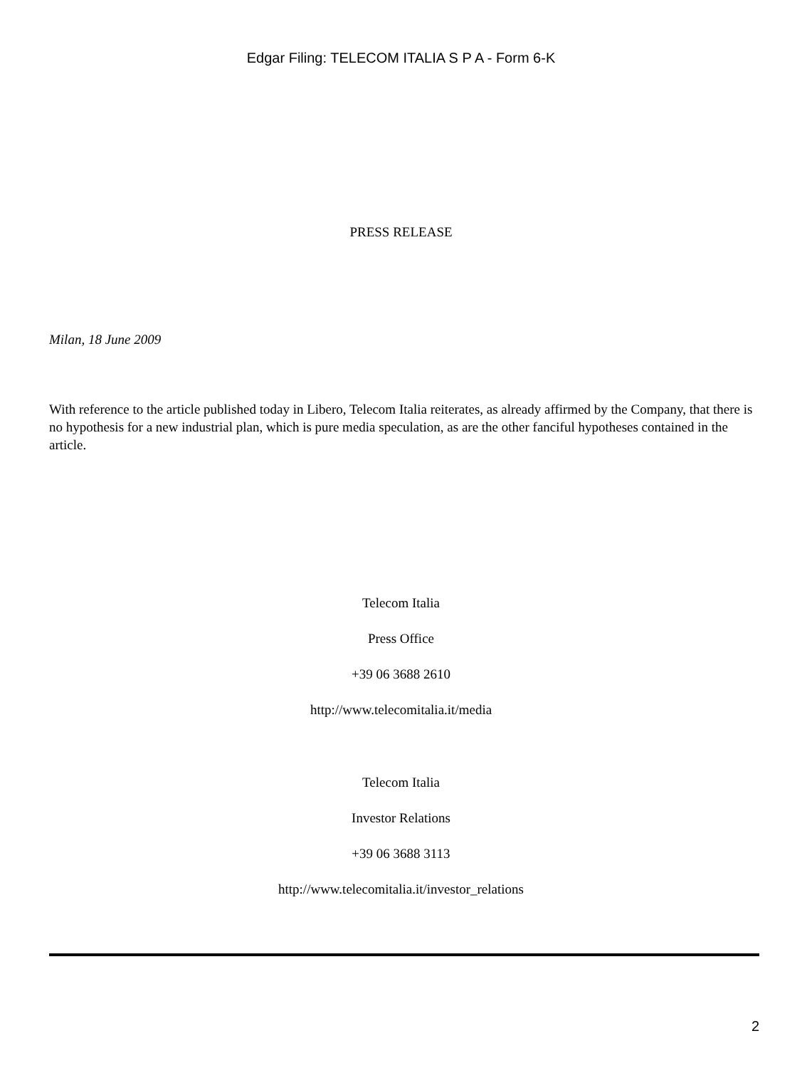Edgar Filing: TELECOM ITALIA S P A - Form 6-K
PRESS RELEASE
Milan, 18 June 2009
With reference to the article published today in Libero, Telecom Italia reiterates, as already affirmed by the Company, that there is no hypothesis for a new industrial plan, which is pure media speculation, as are the other fanciful hypotheses contained in the article.
Telecom Italia
Press Office
+39 06 3688 2610
http://www.telecomitalia.it/media
Telecom Italia
Investor Relations
+39 06 3688 3113
http://www.telecomitalia.it/investor_relations
2